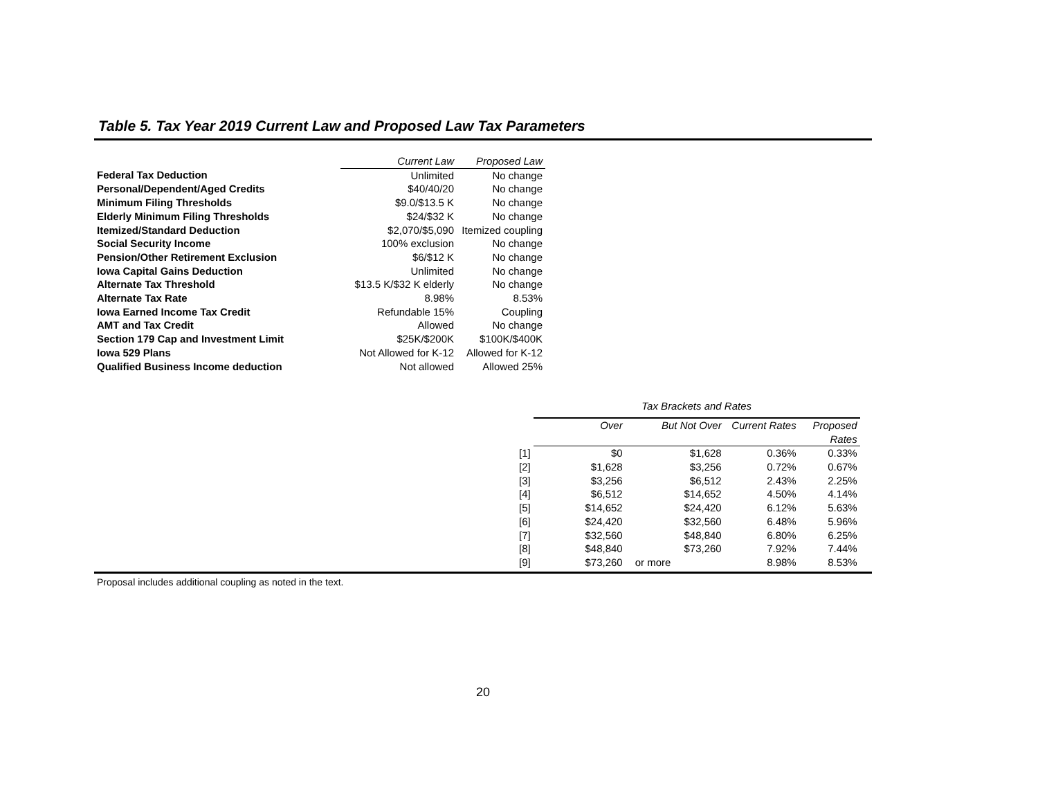Table 5. Tax Year 2019 Current Law and Proposed Law Tax Parameters
| | | Current Law | Proposed Law |
| Federal Tax Deduction | | Unlimited | No change |
| Personal/Dependent/Aged Credits | | $40/40/20 | No change |
| Minimum Filing Thresholds | | $9.0/$13.5 K | No change |
| Elderly Minimum Filing Thresholds | | $24/$32 K | No change |
| Itemized/Standard Deduction | | $2,070/$5,090 | Itemized coupling |
| Social Security Income | | 100% exclusion | No change |
| Pension/Other Retirement Exclusion | | $6/$12 K | No change |
| Iowa Capital Gains Deduction | | Unlimited | No change |
| Alternate Tax Threshold | | $13.5 K/$32 K elderly | No change |
| Alternate Tax Rate | | 8.98% | 8.53% |
| Iowa Earned Income Tax Credit | | Refundable 15% | Coupling |
| AMT and Tax Credit | | Allowed | No change |
| Section 179 Cap and Investment Limit | | $25K/$200K | $100K/$400K |
| Iowa 529 Plans | | Not Allowed for K-12 | Allowed for K-12 |
| Qualified Business Income deduction | | Not allowed | Allowed 25% |
| | Tax Brackets and Rates | | | | |
| | Over | But Not Over | | Current Rates | Proposed Rates |
| [1] | $0 | $1,628 | | 0.36% | 0.33% |
| [2] | $1,628 | $3,256 | | 0.72% | 0.67% |
| [3] | $3,256 | $6,512 | | 2.43% | 2.25% |
| [4] | $6,512 | $14,652 | | 4.50% | 4.14% |
| [5] | $14,652 | $24,420 | | 6.12% | 5.63% |
| [6] | $24,420 | $32,560 | | 6.48% | 5.96% |
| [7] | $32,560 | $48,840 | | 6.80% | 6.25% |
| [8] | $48,840 | $73,260 | | 7.92% | 7.44% |
| [9] | $73,260 | or more | | 8.98% | 8.53% |
Proposal includes additional coupling as noted in the text.
20